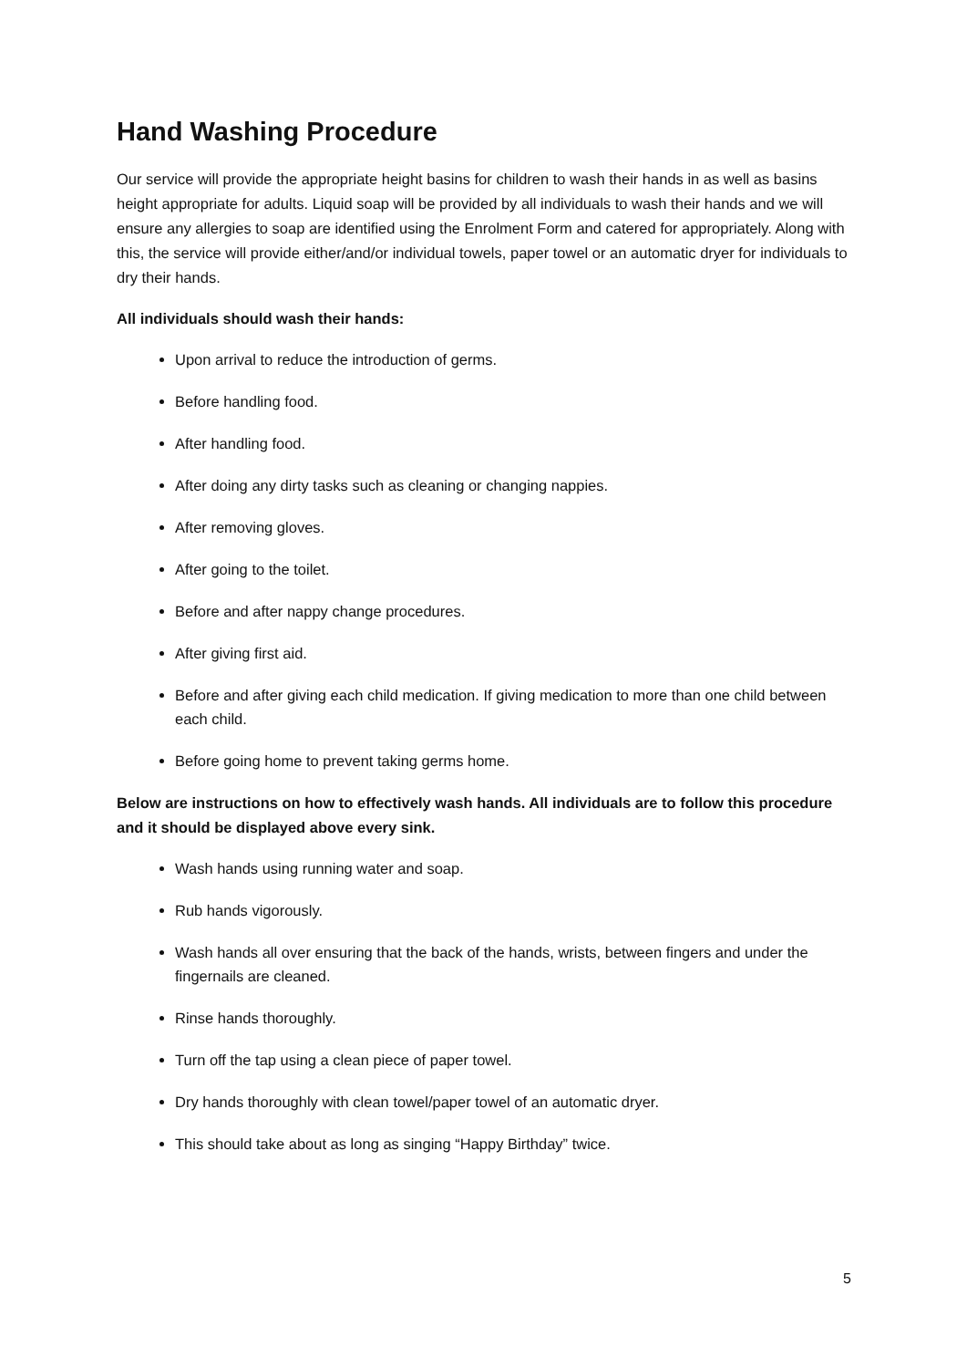Hand Washing Procedure
Our service will provide the appropriate height basins for children to wash their hands in as well as basins height appropriate for adults. Liquid soap will be provided by all individuals to wash their hands and we will ensure any allergies to soap are identified using the Enrolment Form and catered for appropriately. Along with this, the service will provide either/and/or individual towels, paper towel or an automatic dryer for individuals to dry their hands.
All individuals should wash their hands:
Upon arrival to reduce the introduction of germs.
Before handling food.
After handling food.
After doing any dirty tasks such as cleaning or changing nappies.
After removing gloves.
After going to the toilet.
Before and after nappy change procedures.
After giving first aid.
Before and after giving each child medication. If giving medication to more than one child between each child.
Before going home to prevent taking germs home.
Below are instructions on how to effectively wash hands. All individuals are to follow this procedure and it should be displayed above every sink.
Wash hands using running water and soap.
Rub hands vigorously.
Wash hands all over ensuring that the back of the hands, wrists, between fingers and under the fingernails are cleaned.
Rinse hands thoroughly.
Turn off the tap using a clean piece of paper towel.
Dry hands thoroughly with clean towel/paper towel of an automatic dryer.
This should take about as long as singing “Happy Birthday” twice.
5